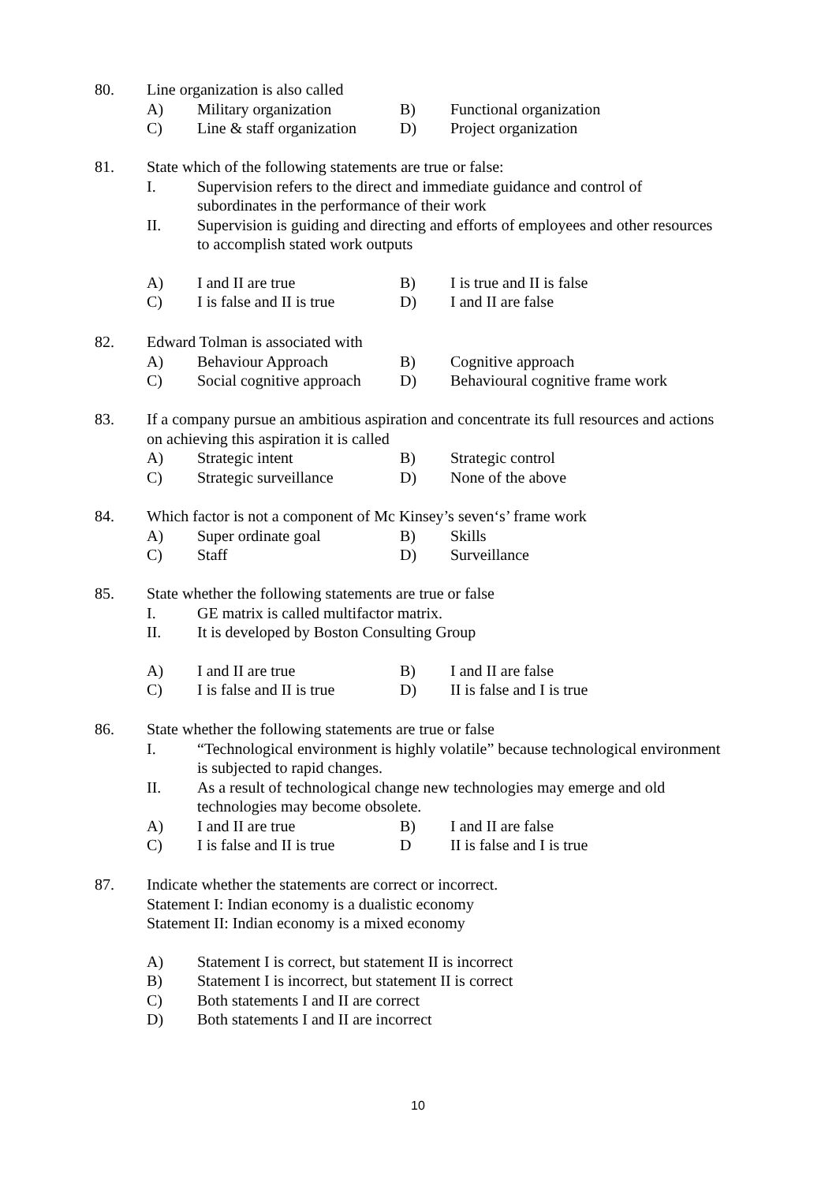80. Line organization is also called
A) Military organization B) Functional organization
C) Line & staff organization D) Project organization
81. State which of the following statements are true or false:
I. Supervision refers to the direct and immediate guidance and control of subordinates in the performance of their work
II. Supervision is guiding and directing and efforts of employees and other resources to accomplish stated work outputs
A) I and II are true B) I is true and II is false
C) I is false and II is true D) I and II are false
82. Edward Tolman is associated with
A) Behaviour Approach B) Cognitive approach
C) Social cognitive approach D) Behavioural cognitive frame work
83. If a company pursue an ambitious aspiration and concentrate its full resources and actions on achieving this aspiration it is called
A) Strategic intent B) Strategic control
C) Strategic surveillance D) None of the above
84. Which factor is not a component of Mc Kinsey’s seven‘s’ frame work
A) Super ordinate goal B) Skills
C) Staff D) Surveillance
85. State whether the following statements are true or false
I. GE matrix is called multifactor matrix.
II. It is developed by Boston Consulting Group
A) I and II are true B) I and II are false
C) I is false and II is true D) II is false and I is true
86. State whether the following statements are true or false
I. “Technological environment is highly volatile” because technological environment is subjected to rapid changes.
II. As a result of technological change new technologies may emerge and old technologies may become obsolete.
A) I and II are true B) I and II are false
C) I is false and II is true D II is false and I is true
87. Indicate whether the statements are correct or incorrect.
Statement I: Indian economy is a dualistic economy
Statement II: Indian economy is a mixed economy
A) Statement I is correct, but statement II is incorrect
B) Statement I is incorrect, but statement II is correct
C) Both statements I and II are correct
D) Both statements I and II are incorrect
10